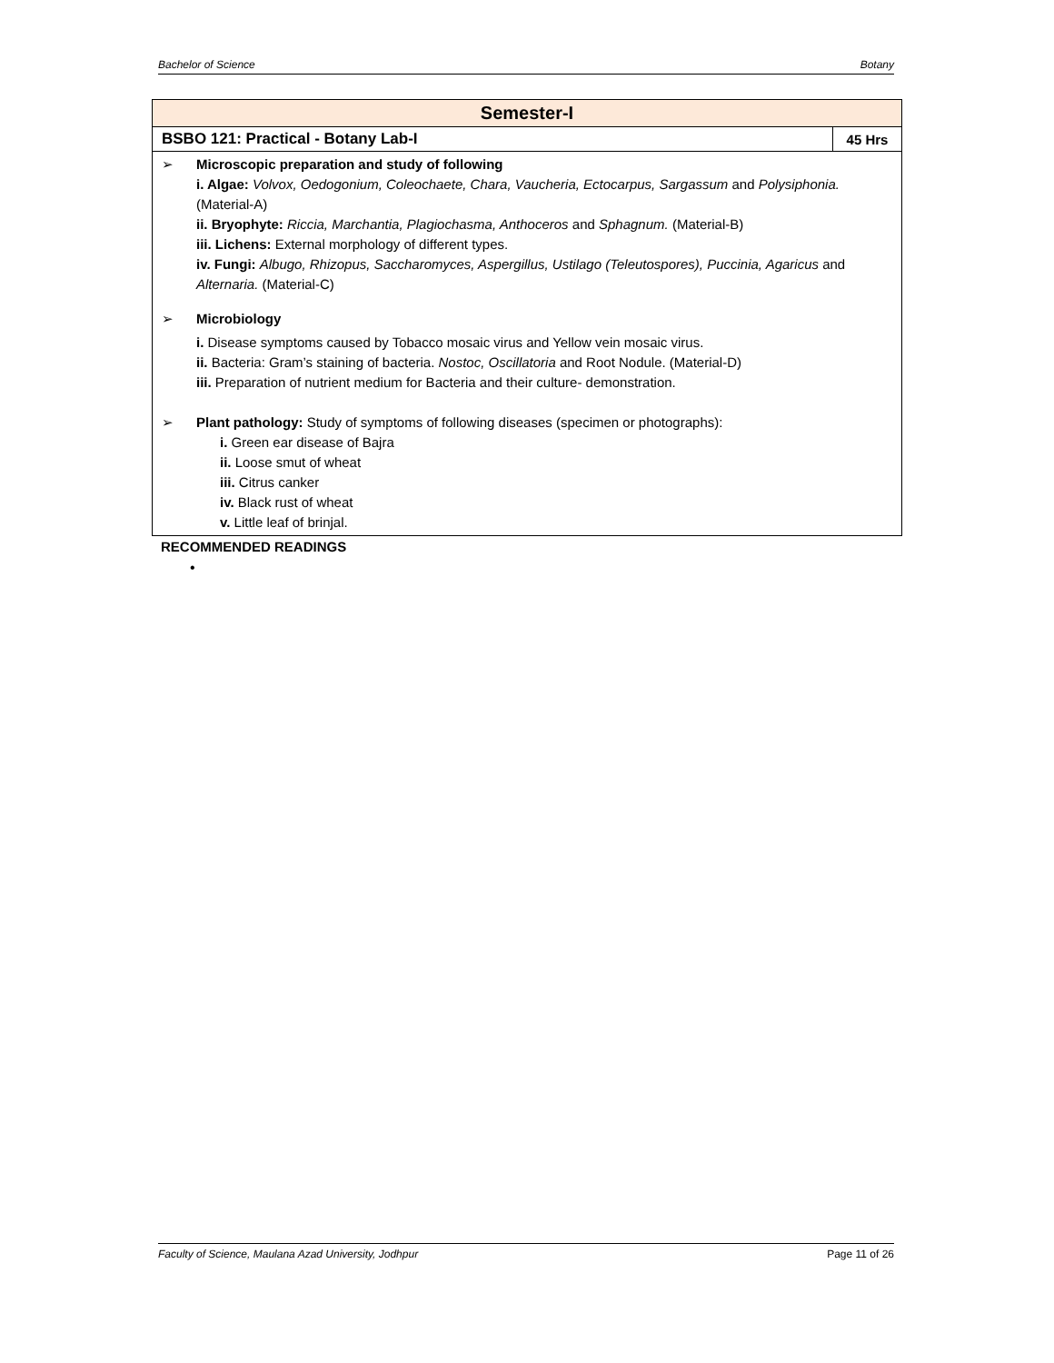Bachelor of Science Botany
| Semester-I | |
| BSBO 121: Practical - Botany Lab-I | 45 Hrs |
| ➢ Microscopic preparation and study of following i. Algae: Volvox, Oedogonium, Coleochaete, Chara, Vaucheria, Ectocarpus, Sargassum and Polysiphonia. (Material-A) ii. Bryophyte: Riccia, Marchantia, Plagiochasma, Anthoceros and Sphagnum. (Material-B) iii. Lichens: External morphology of different types. iv. Fungi: Albugo, Rhizopus, Saccharomyces, Aspergillus, Ustilago (Teleutospores), Puccinia, Agaricus and Alternaria. (Material-C) ➢ Microbiology i. Disease symptoms caused by Tobacco mosaic virus and Yellow vein mosaic virus. ii. Bacteria: Gram’s staining of bacteria. Nostoc, Oscillatoria and Root Nodule. (Material-D) iii. Preparation of nutrient medium for Bacteria and their culture- demonstration. ➢ Plant pathology: Study of symptoms of following diseases (specimen or photographs): i. Green ear disease of Bajra ii. Loose smut of wheat iii. Citrus canker iv. Black rust of wheat v. Little leaf of brinjal. | |
RECOMMENDED READINGS
•
Faculty of Science, Maulana Azad University, Jodhpur Page 11 of 26